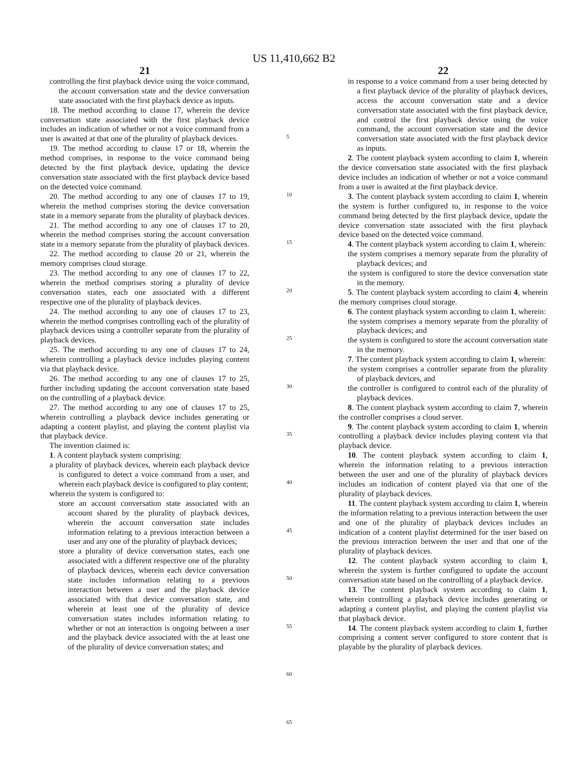US 11,410,662 B2
21
controlling the first playback device using the voice command, the account conversation state and the device conversation state associated with the first playback device as inputs.
18. The method according to clause 17, wherein the device conversation state associated with the first playback device includes an indication of whether or not a voice command from a user is awaited at that one of the plurality of playback devices.
19. The method according to clause 17 or 18, wherein the method comprises, in response to the voice command being detected by the first playback device, updating the device conversation state associated with the first playback device based on the detected voice command.
20. The method according to any one of clauses 17 to 19, wherein the method comprises storing the device conversation state in a memory separate from the plurality of playback devices.
21. The method according to any one of clauses 17 to 20, wherein the method comprises storing the account conversation state in a memory separate from the plurality of playback devices.
22. The method according to clause 20 or 21, wherein the memory comprises cloud storage.
23. The method according to any one of clauses 17 to 22, wherein the method comprises storing a plurality of device conversation states, each one associated with a different respective one of the plurality of playback devices.
24. The method according to any one of clauses 17 to 23, wherein the method comprises controlling each of the plurality of playback devices using a controller separate from the plurality of playback devices.
25. The method according to any one of clauses 17 to 24, wherein controlling a playback device includes playing content via that playback device.
26. The method according to any one of clauses 17 to 25, further including updating the account conversation state based on the controlling of a playback device.
27. The method according to any one of clauses 17 to 25, wherein controlling a playback device includes generating or adapting a content playlist, and playing the content playlist via that playback device.
The invention claimed is:
1. A content playback system comprising:
a plurality of playback devices, wherein each playback device is configured to detect a voice command from a user, and wherein each playback device is configured to play content;
wherein the system is configured to:
store an account conversation state associated with an account shared by the plurality of playback devices, wherein the account conversation state includes information relating to a previous interaction between a user and any one of the plurality of playback devices;
store a plurality of device conversation states, each one associated with a different respective one of the plurality of playback devices, wherein each device conversation state includes information relating to a previous interaction between a user and the playback device associated with that device conversation state, and wherein at least one of the plurality of device conversation states includes information relating to whether or not an interaction is ongoing between a user and the playback device associated with the at least one of the plurality of device conversation states; and
5
10
15
20
25
30
35
40
45
50
55
60
65
22
in response to a voice command from a user being detected by a first playback device of the plurality of playback devices, access the account conversation state and a device conversation state associated with the first playback device, and control the first playback device using the voice command, the account conversation state and the device conversation state associated with the first playback device as inputs.
2. The content playback system according to claim 1, wherein the device conversation state associated with the first playback device includes an indication of whether or not a voice command from a user is awaited at the first playback device.
3. The content playback system according to claim 1, wherein the system is further configured to, in response to the voice command being detected by the first playback device, update the device conversation state associated with the first playback device based on the detected voice command.
4. The content playback system according to claim 1, wherein:
the system comprises a memory separate from the plurality of playback devices; and
the system is configured to store the device conversation state in the memory.
5. The content playback system according to claim 4, wherein the memory comprises cloud storage.
6. The content playback system according to claim 1, wherein:
the system comprises a memory separate from the plurality of playback devices; and
the system is configured to store the account conversation state in the memory.
7. The content playback system according to claim 1, wherein:
the system comprises a controller separate from the plurality of playback devices, and
the controller is configured to control each of the plurality of playback devices.
8. The content playback system according to claim 7, wherein the controller comprises a cloud server.
9. The content playback system according to claim 1, wherein controlling a playback device includes playing content via that playback device.
10. The content playback system according to claim 1, wherein the information relating to a previous interaction between the user and one of the plurality of playback devices includes an indication of content played via that one of the plurality of playback devices.
11. The content playback system according to claim 1, wherein the information relating to a previous interaction between the user and one of the plurality of playback devices includes an indication of a content playlist determined for the user based on the previous interaction between the user and that one of the plurality of playback devices.
12. The content playback system according to claim 1, wherein the system is further configured to update the account conversation state based on the controlling of a playback device.
13. The content playback system according to claim 1, wherein controlling a playback device includes generating or adapting a content playlist, and playing the content playlist via that playback device.
14. The content playback system according to claim 1, further comprising a content server configured to store content that is playable by the plurality of playback devices.